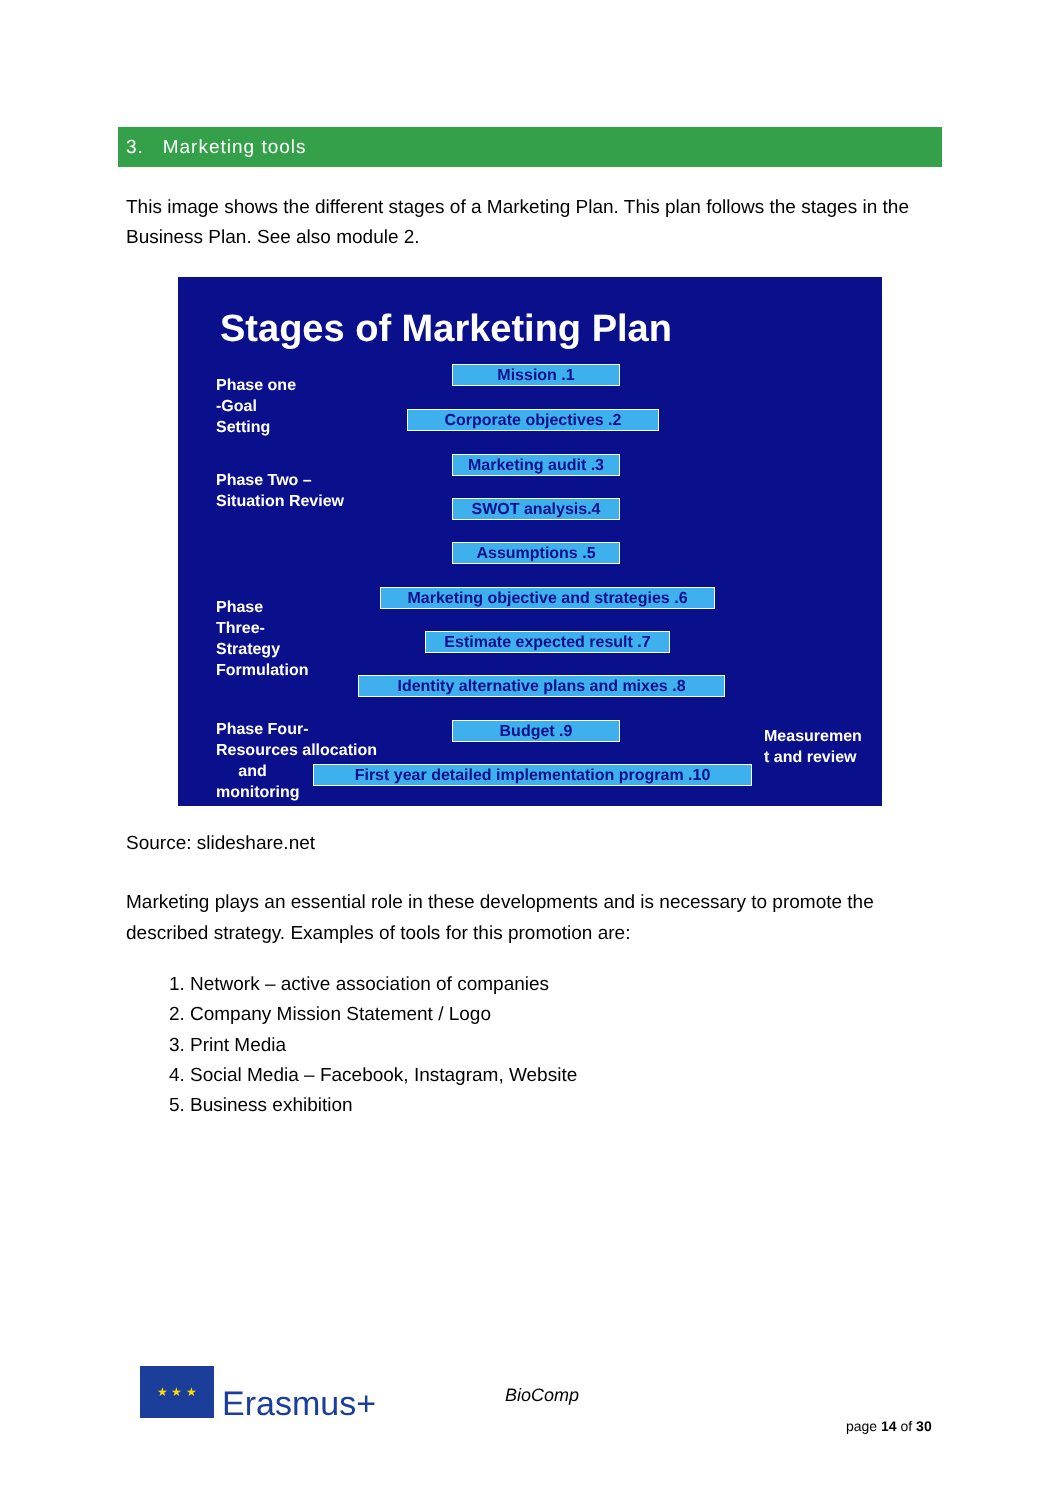3. Marketing tools
This image shows the different stages of a Marketing Plan. This plan follows the stages in the Business Plan. See also module 2.
Stages of Marketing Plan
Phase one
-Goal
Setting
Phase Two –
Situation Review
Phase
Three-
Strategy
Formulation
Phase Four-
Resources allocation
and
monitoring
Mission .1
Corporate objectives .2
Marketing audit .3
SWOT analysis.4
Assumptions .5
Marketing objective and strategies .6
Estimate expected result .7
Identity alternative plans and mixes .8
Budget .9
First year detailed implementation program .10
Measuremen
t and review
Source: slideshare.net
Marketing plays an essential role in these developments and is necessary to promote the described strategy. Examples of tools for this promotion are:
1. Network – active association of companies
2. Company Mission Statement / Logo
3. Print Media
4. Social Media – Facebook, Instagram, Website
5. Business exhibition
★ ★ ★
Erasmus+ BioComp
page 14 of 30